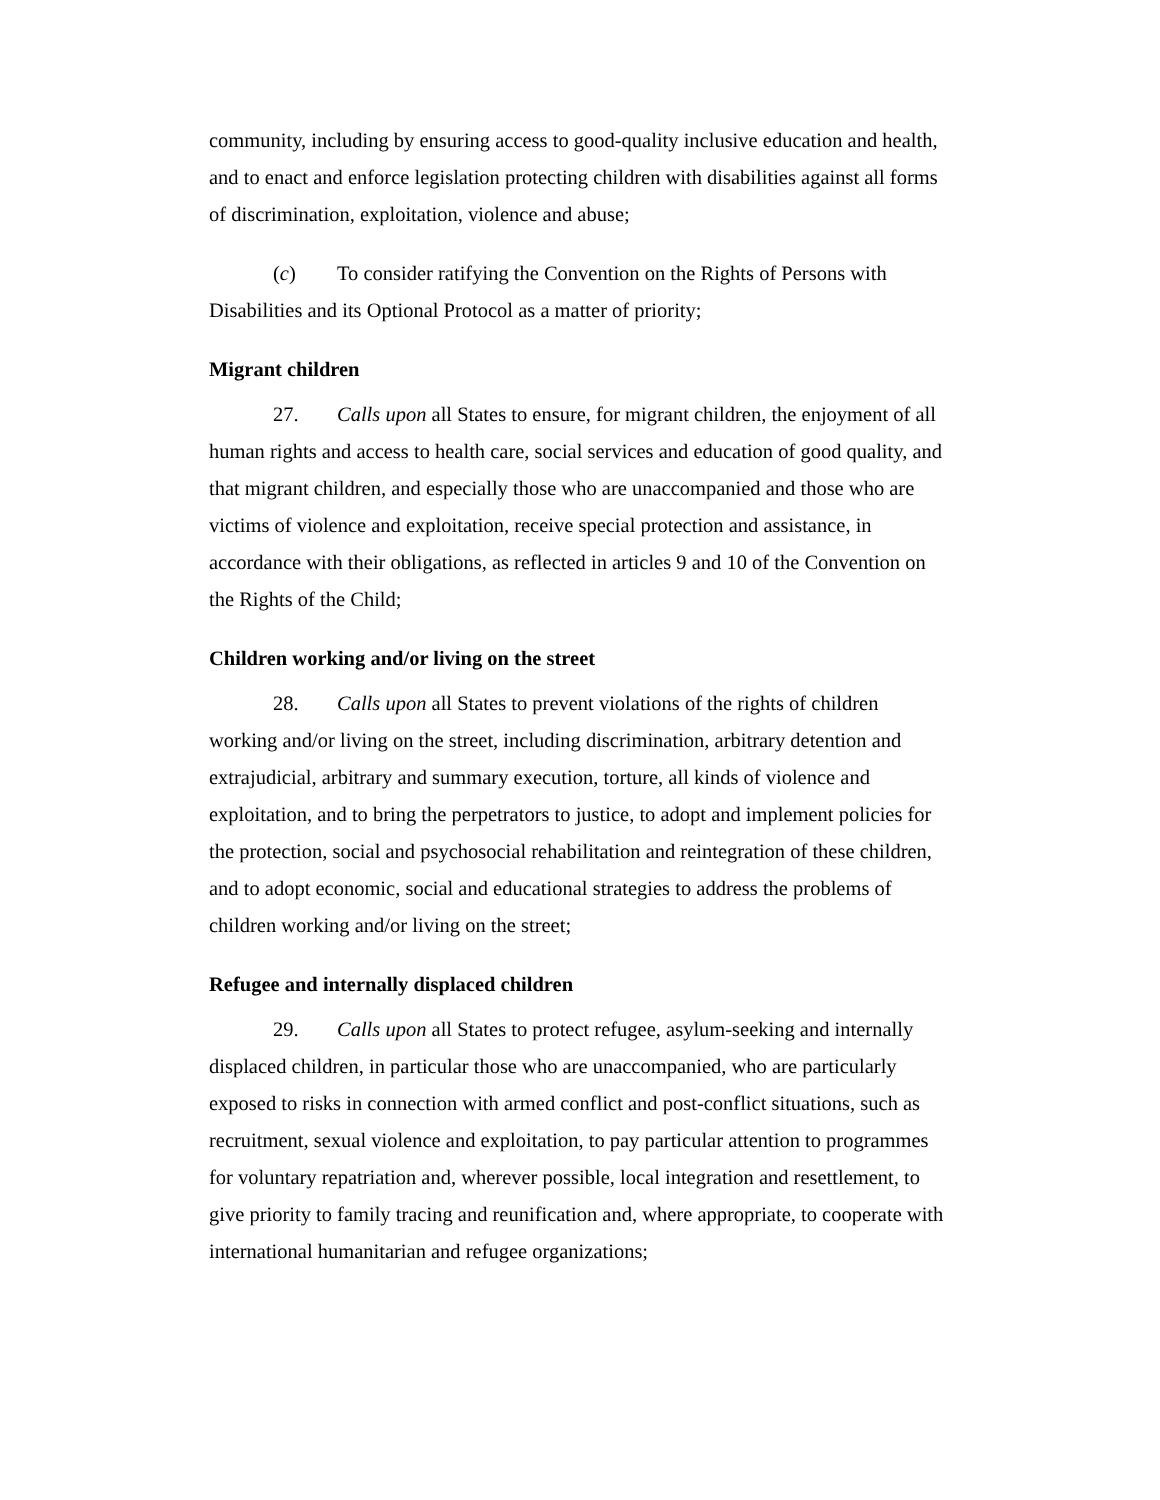community, including by ensuring access to good-quality inclusive education and health, and to enact and enforce legislation protecting children with disabilities against all forms of discrimination, exploitation, violence and abuse;
(c) To consider ratifying the Convention on the Rights of Persons with Disabilities and its Optional Protocol as a matter of priority;
Migrant children
27. Calls upon all States to ensure, for migrant children, the enjoyment of all human rights and access to health care, social services and education of good quality, and that migrant children, and especially those who are unaccompanied and those who are victims of violence and exploitation, receive special protection and assistance, in accordance with their obligations, as reflected in articles 9 and 10 of the Convention on the Rights of the Child;
Children working and/or living on the street
28. Calls upon all States to prevent violations of the rights of children working and/or living on the street, including discrimination, arbitrary detention and extrajudicial, arbitrary and summary execution, torture, all kinds of violence and exploitation, and to bring the perpetrators to justice, to adopt and implement policies for the protection, social and psychosocial rehabilitation and reintegration of these children, and to adopt economic, social and educational strategies to address the problems of children working and/or living on the street;
Refugee and internally displaced children
29. Calls upon all States to protect refugee, asylum-seeking and internally displaced children, in particular those who are unaccompanied, who are particularly exposed to risks in connection with armed conflict and post-conflict situations, such as recruitment, sexual violence and exploitation, to pay particular attention to programmes for voluntary repatriation and, wherever possible, local integration and resettlement, to give priority to family tracing and reunification and, where appropriate, to cooperate with international humanitarian and refugee organizations;